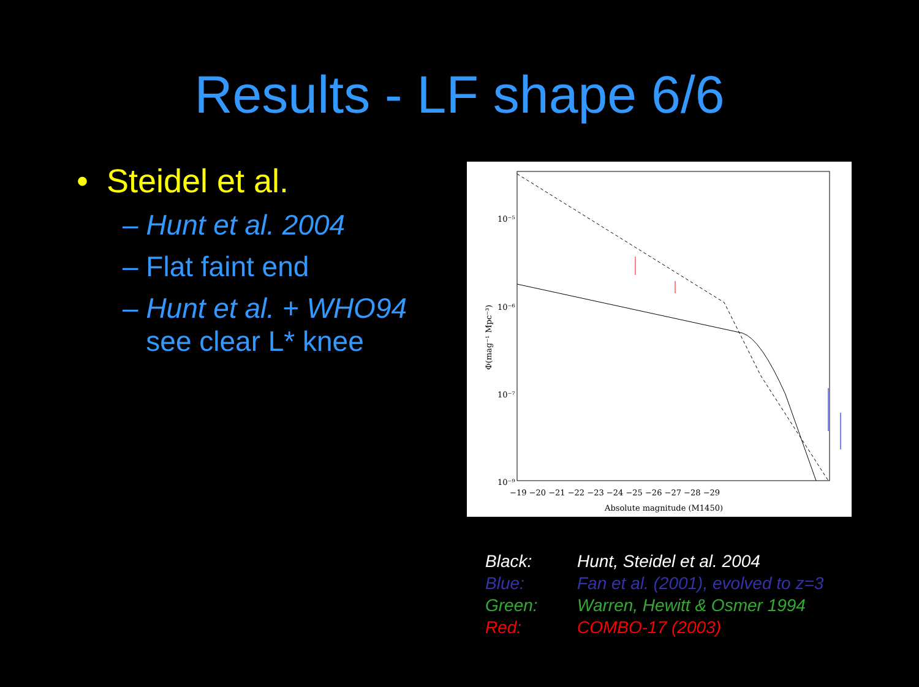Results - LF shape 6/6
• Steidel et al.
– Hunt et al. 2004
– Flat faint end
– Hunt et al. + WHO94
see clear L* knee
10⁻⁵
10⁻⁶
10⁻⁷
10⁻⁹
−19 −20 −21 −22 −23 −24 −25 −26 −27 −28 −29
Absolute magnitude (M1450)
Φ(mag⁻¹ Mpc⁻³)
| Black: | Hunt, Steidel et al. 2004 |
| Blue: | Fan et al. (2001), evolved to z=3 |
| Green: | Warren, Hewitt & Osmer 1994 |
| Red: | COMBO-17 (2003) |